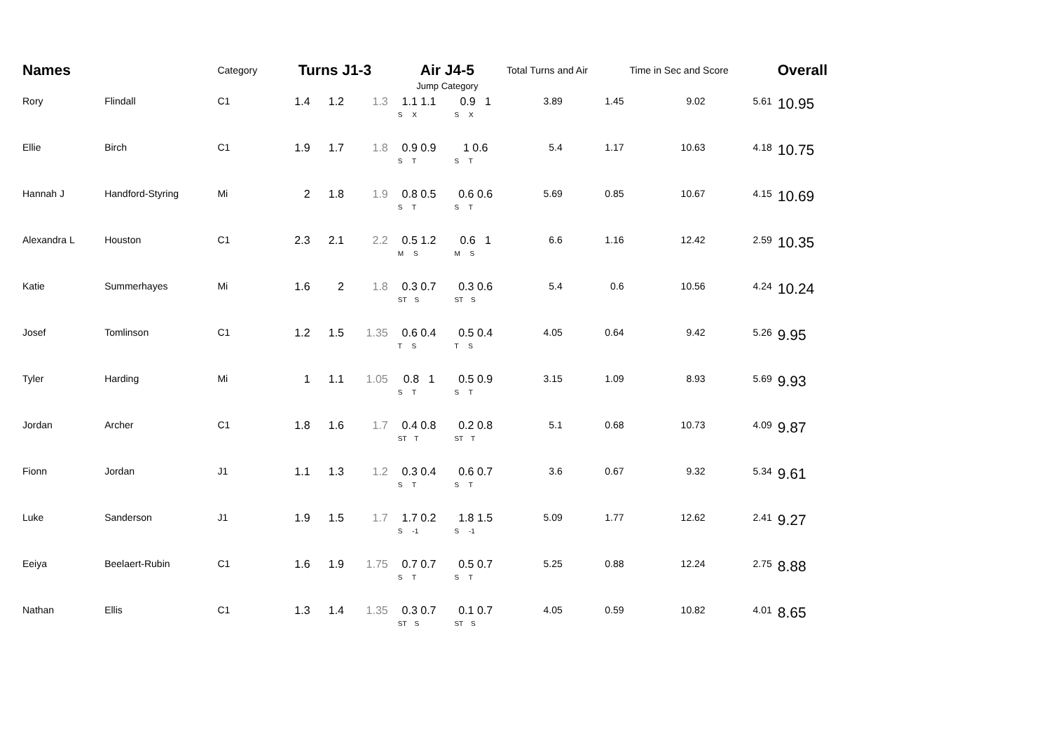| Names | | Category | Turns J1-3 | | | Air J4-5 | | Total Turns and Air | | Time in Sec and Score | | Overall |
| --- | --- | --- | --- | --- | --- | --- | --- | --- | --- | --- | --- | --- |
| | | | | | | Jump Category | | | | | | |
| Rory | Flindall | C1 | 1.4 | 1.2 | 1.3 | 1.1 1.1 S X | 0.9 1 S X | 3.89 | 1.45 | 9.02 | 5.61 | 10.95 |
| Ellie | Birch | C1 | 1.9 | 1.7 | 1.8 | 0.9 0.9 S T | 1 0.6 S T | 5.4 | 1.17 | 10.63 | 4.18 | 10.75 |
| Hannah J | Handford-Styring | Mi | 2 | 1.8 | 1.9 | 0.8 0.5 S T | 0.6 0.6 S T | 5.69 | 0.85 | 10.67 | 4.15 | 10.69 |
| Alexandra L | Houston | C1 | 2.3 | 2.1 | 2.2 | 0.5 1.2 M S | 0.6 1 M S | 6.6 | 1.16 | 12.42 | 2.59 | 10.35 |
| Katie | Summerhayes | Mi | 1.6 | 2 | 1.8 | 0.3 0.7 ST S | 0.3 0.6 ST S | 5.4 | 0.6 | 10.56 | 4.24 | 10.24 |
| Josef | Tomlinson | C1 | 1.2 | 1.5 | 1.35 | 0.6 0.4 T S | 0.5 0.4 T S | 4.05 | 0.64 | 9.42 | 5.26 | 9.95 |
| Tyler | Harding | Mi | 1 | 1.1 | 1.05 | 0.8 1 S T | 0.5 0.9 S T | 3.15 | 1.09 | 8.93 | 5.69 | 9.93 |
| Jordan | Archer | C1 | 1.8 | 1.6 | 1.7 | 0.4 0.8 ST T | 0.2 0.8 ST T | 5.1 | 0.68 | 10.73 | 4.09 | 9.87 |
| Fionn | Jordan | J1 | 1.1 | 1.3 | 1.2 | 0.3 0.4 S T | 0.6 0.7 S T | 3.6 | 0.67 | 9.32 | 5.34 | 9.61 |
| Luke | Sanderson | J1 | 1.9 | 1.5 | 1.7 | 1.7 0.2 S -1 | 1.8 1.5 S -1 | 5.09 | 1.77 | 12.62 | 2.41 | 9.27 |
| Eeiya | Beelaert-Rubin | C1 | 1.6 | 1.9 | 1.75 | 0.7 0.7 S T | 0.5 0.7 S T | 5.25 | 0.88 | 12.24 | 2.75 | 8.88 |
| Nathan | Ellis | C1 | 1.3 | 1.4 | 1.35 | 0.3 0.7 ST S | 0.1 0.7 ST S | 4.05 | 0.59 | 10.82 | 4.01 | 8.65 |